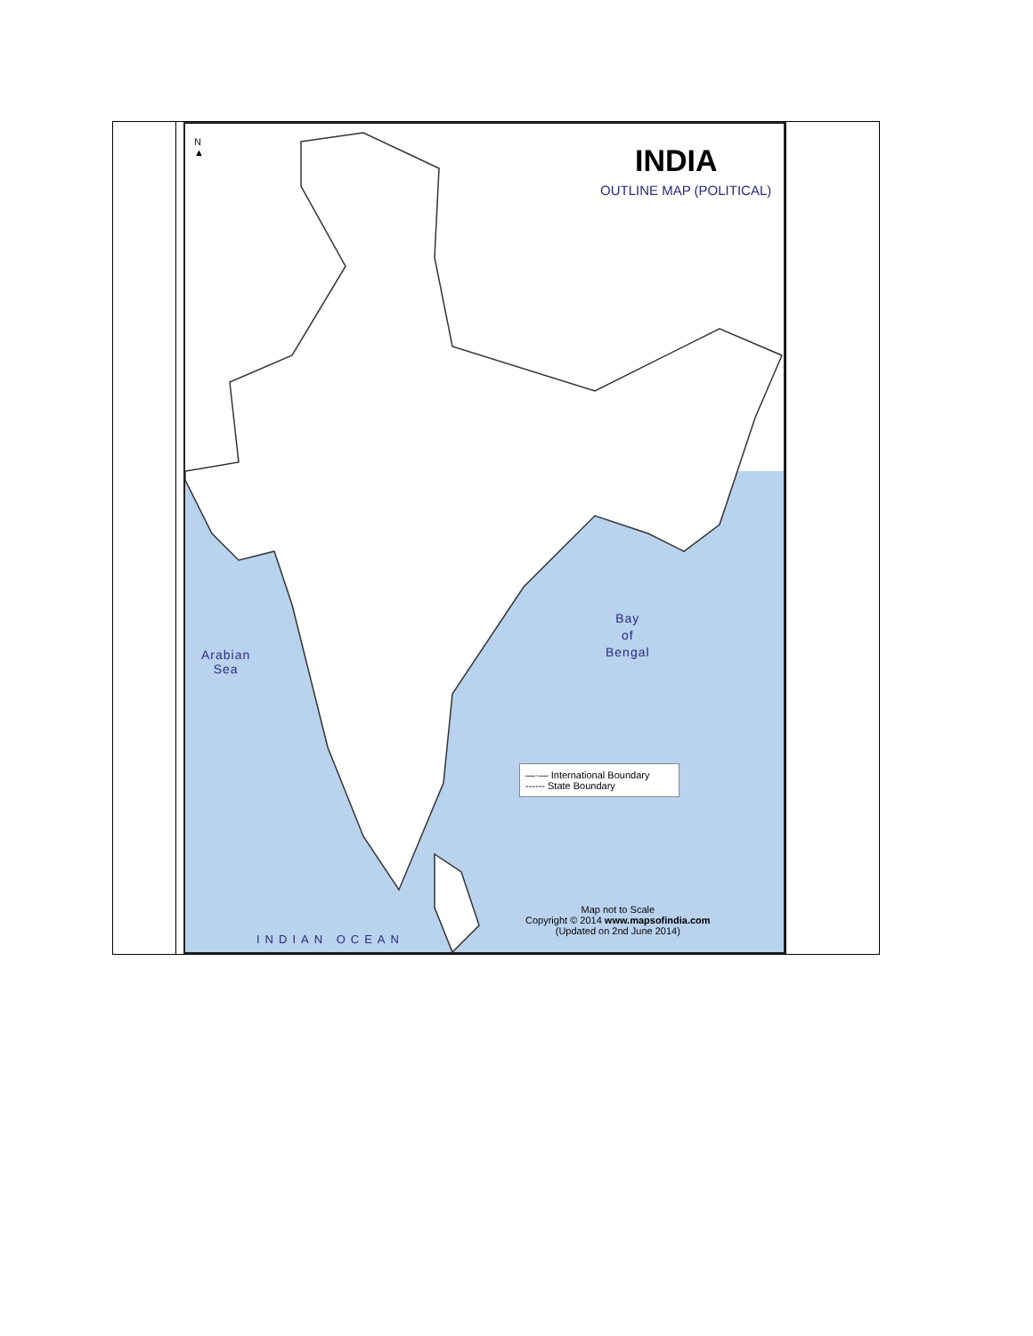| | N ▲ INDIA OUTLINE MAP (POLITICAL) Arabian Sea Bay of Bengal INDIAN OCEAN —·— International Boundary ------ State Boundary Map not to Scale Copyright © 2014 www.mapsofindia.com (Updated on 2nd June 2014) | |